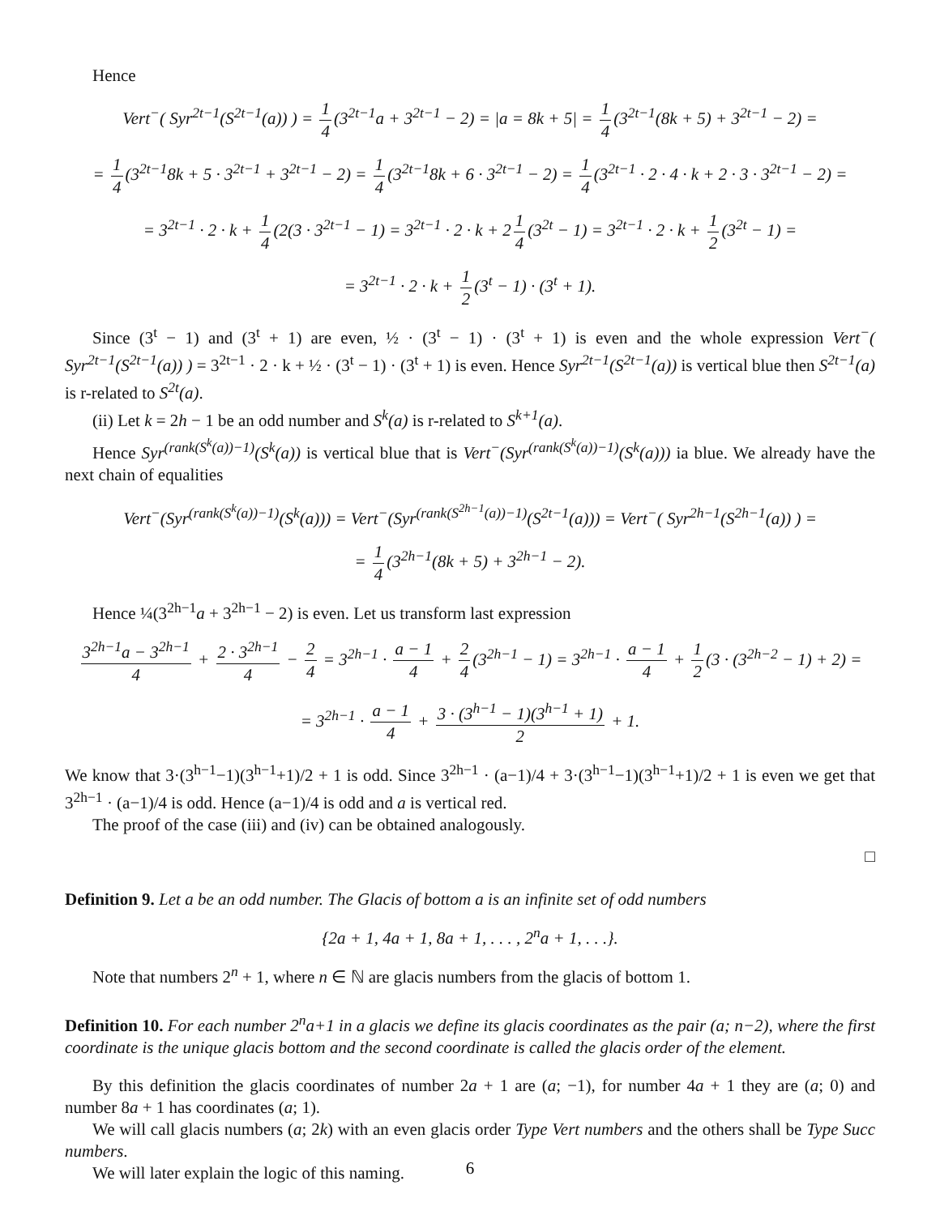Hence
Vert<sup>−</sup>( Syr<sup>2t−1</sup>(S<sup>2t−1</sup>(a)) ) = 1 4 (3<sup>2t−1</sup>a + 3<sup>2t−1</sup> − 2) = |a = 8k + 5| = 1 4 (3<sup>2t−1</sup>(8k + 5) + 3<sup>2t−1</sup> − 2) =
= 1 4 (3<sup>2t−1</sup>8k + 5 · 3<sup>2t−1</sup> + 3<sup>2t−1</sup> − 2) = 1 4 (3<sup>2t−1</sup>8k + 6 · 3<sup>2t−1</sup> − 2) = 1 4 (3<sup>2t−1</sup> · 2 · 4 · k + 2 · 3 · 3<sup>2t−1</sup> − 2) =
= 3<sup>2t−1</sup> · 2 · k + 1 4 (2(3 · 3<sup>2t−1</sup> − 1) = 3<sup>2t−1</sup> · 2 · k + 2 1 4 (3<sup>2t</sup> − 1) = 3<sup>2t−1</sup> · 2 · k + 1 2 (3<sup>2t</sup> − 1) =
= 3<sup>2t−1</sup> · 2 · k + 1 2 (3<sup>t</sup> − 1) · (3<sup>t</sup> + 1).
Since (3<sup>t</sup> − 1) and (3<sup>t</sup> + 1) are even, ½ · (3<sup>t</sup> − 1) · (3<sup>t</sup> + 1) is even and the whole expression Vert<sup>−</sup>( Syr<sup>2t−1</sup>(S<sup>2t−1</sup>(a)) ) = 3<sup>2t−1</sup> · 2 · k + ½ · (3<sup>t</sup> − 1) · (3<sup>t</sup> + 1) is even. Hence Syr<sup>2t−1</sup>(S<sup>2t−1</sup>(a)) is vertical blue then S<sup>2t−1</sup>(a) is r-related to S<sup>2t</sup>(a).
(ii) Let k = 2h − 1 be an odd number and S<sup>k</sup>(a) is r-related to S<sup>k+1</sup>(a).
Hence Syr<sup>(rank(S<sup>k</sup>(a))−1)</sup>(S<sup>k</sup>(a)) is vertical blue that is Vert<sup>−</sup>(Syr<sup>(rank(S<sup>k</sup>(a))−1)</sup>(S<sup>k</sup>(a))) ia blue. We already have the next chain of equalities
Vert<sup>−</sup>(Syr<sup>(rank(S<sup>k</sup>(a))−1)</sup>(S<sup>k</sup>(a))) = Vert<sup>−</sup>(Syr<sup>(rank(S<sup>2h−1</sup>(a))−1)</sup>(S<sup>2t−1</sup>(a))) = Vert<sup>−</sup>( Syr<sup>2h−1</sup>(S<sup>2h−1</sup>(a)) ) =
= 1 4 (3<sup>2h−1</sup>(8k + 5) + 3<sup>2h−1</sup> − 2).
Hence ¼(3<sup>2h−1</sup>a + 3<sup>2h−1</sup> − 2) is even. Let us transform last expression
3<sup>2h−1</sup>a − 3<sup>2h−1</sup> 4 + 2 · 3<sup>2h−1</sup> 4 − 2 4 = 3<sup>2h−1</sup> · a − 1 4 + 2 4 (3<sup>2h−1</sup> − 1) = 3<sup>2h−1</sup> · a − 1 4 + 1 2 (3 · (3<sup>2h−2</sup> − 1) + 2) =
= 3<sup>2h−1</sup> · a − 1 4 + 3 · (3<sup>h−1</sup> − 1)(3<sup>h−1</sup> + 1) 2 + 1.
We know that 3·(3<sup>h−1</sup>−1)(3<sup>h−1</sup>+1)/2 + 1 is odd. Since 3<sup>2h−1</sup> · (a−1)/4 + 3·(3<sup>h−1</sup>−1)(3<sup>h−1</sup>+1)/2 + 1 is even we get that 3<sup>2h−1</sup> · (a−1)/4 is odd. Hence (a−1)/4 is odd and a is vertical red.
The proof of the case (iii) and (iv) can be obtained analogously.
□
Definition 9. Let a be an odd number. The Glacis of bottom a is an infinite set of odd numbers
{2a + 1, 4a + 1, 8a + 1, . . . , 2<sup>n</sup>a + 1, . . .}.
Note that numbers 2<sup>n</sup> + 1, where n ∈ ℕ are glacis numbers from the glacis of bottom 1.
Definition 10. For each number 2<sup>n</sup>a+1 in a glacis we define its glacis coordinates as the pair (a; n−2), where the first coordinate is the unique glacis bottom and the second coordinate is called the glacis order of the element.
By this definition the glacis coordinates of number 2a + 1 are (a; −1), for number 4a + 1 they are (a; 0) and number 8a + 1 has coordinates (a; 1).
We will call glacis numbers (a; 2k) with an even glacis order Type Vert numbers and the others shall be Type Succ numbers.
We will later explain the logic of this naming.
6